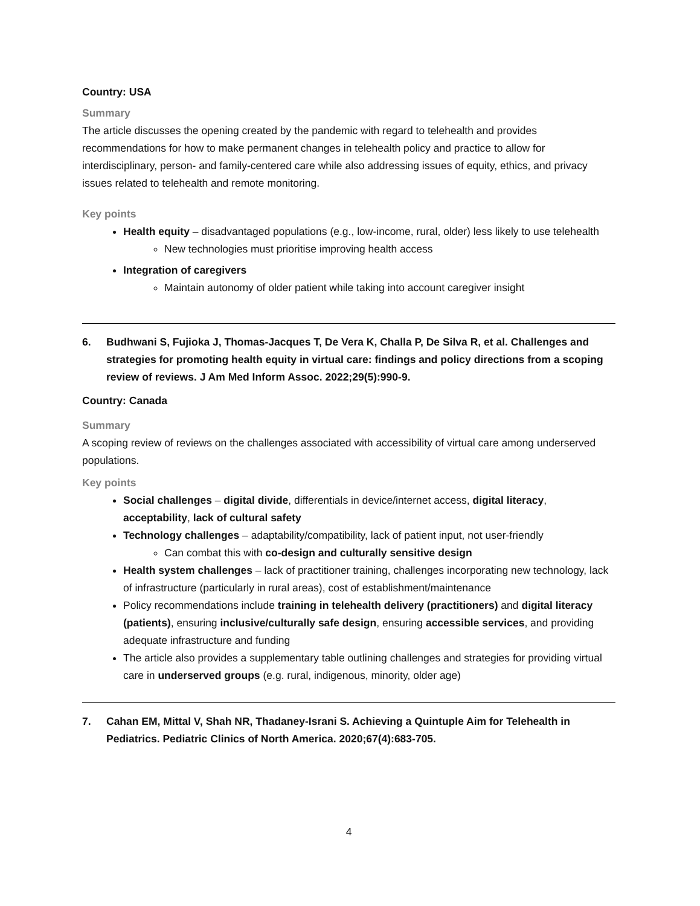Country: USA
Summary
The article discusses the opening created by the pandemic with regard to telehealth and provides recommendations for how to make permanent changes in telehealth policy and practice to allow for interdisciplinary, person- and family-centered care while also addressing issues of equity, ethics, and privacy issues related to telehealth and remote monitoring.
Key points
Health equity – disadvantaged populations (e.g., low-income, rural, older) less likely to use telehealth
New technologies must prioritise improving health access
Integration of caregivers
Maintain autonomy of older patient while taking into account caregiver insight
6. Budhwani S, Fujioka J, Thomas-Jacques T, De Vera K, Challa P, De Silva R, et al. Challenges and strategies for promoting health equity in virtual care: findings and policy directions from a scoping review of reviews. J Am Med Inform Assoc. 2022;29(5):990-9.
Country: Canada
Summary
A scoping review of reviews on the challenges associated with accessibility of virtual care among underserved populations.
Key points
Social challenges – digital divide, differentials in device/internet access, digital literacy, acceptability, lack of cultural safety
Technology challenges – adaptability/compatibility, lack of patient input, not user-friendly
Can combat this with co-design and culturally sensitive design
Health system challenges – lack of practitioner training, challenges incorporating new technology, lack of infrastructure (particularly in rural areas), cost of establishment/maintenance
Policy recommendations include training in telehealth delivery (practitioners) and digital literacy (patients), ensuring inclusive/culturally safe design, ensuring accessible services, and providing adequate infrastructure and funding
The article also provides a supplementary table outlining challenges and strategies for providing virtual care in underserved groups (e.g. rural, indigenous, minority, older age)
7. Cahan EM, Mittal V, Shah NR, Thadaney-Israni S. Achieving a Quintuple Aim for Telehealth in Pediatrics. Pediatric Clinics of North America. 2020;67(4):683-705.
4